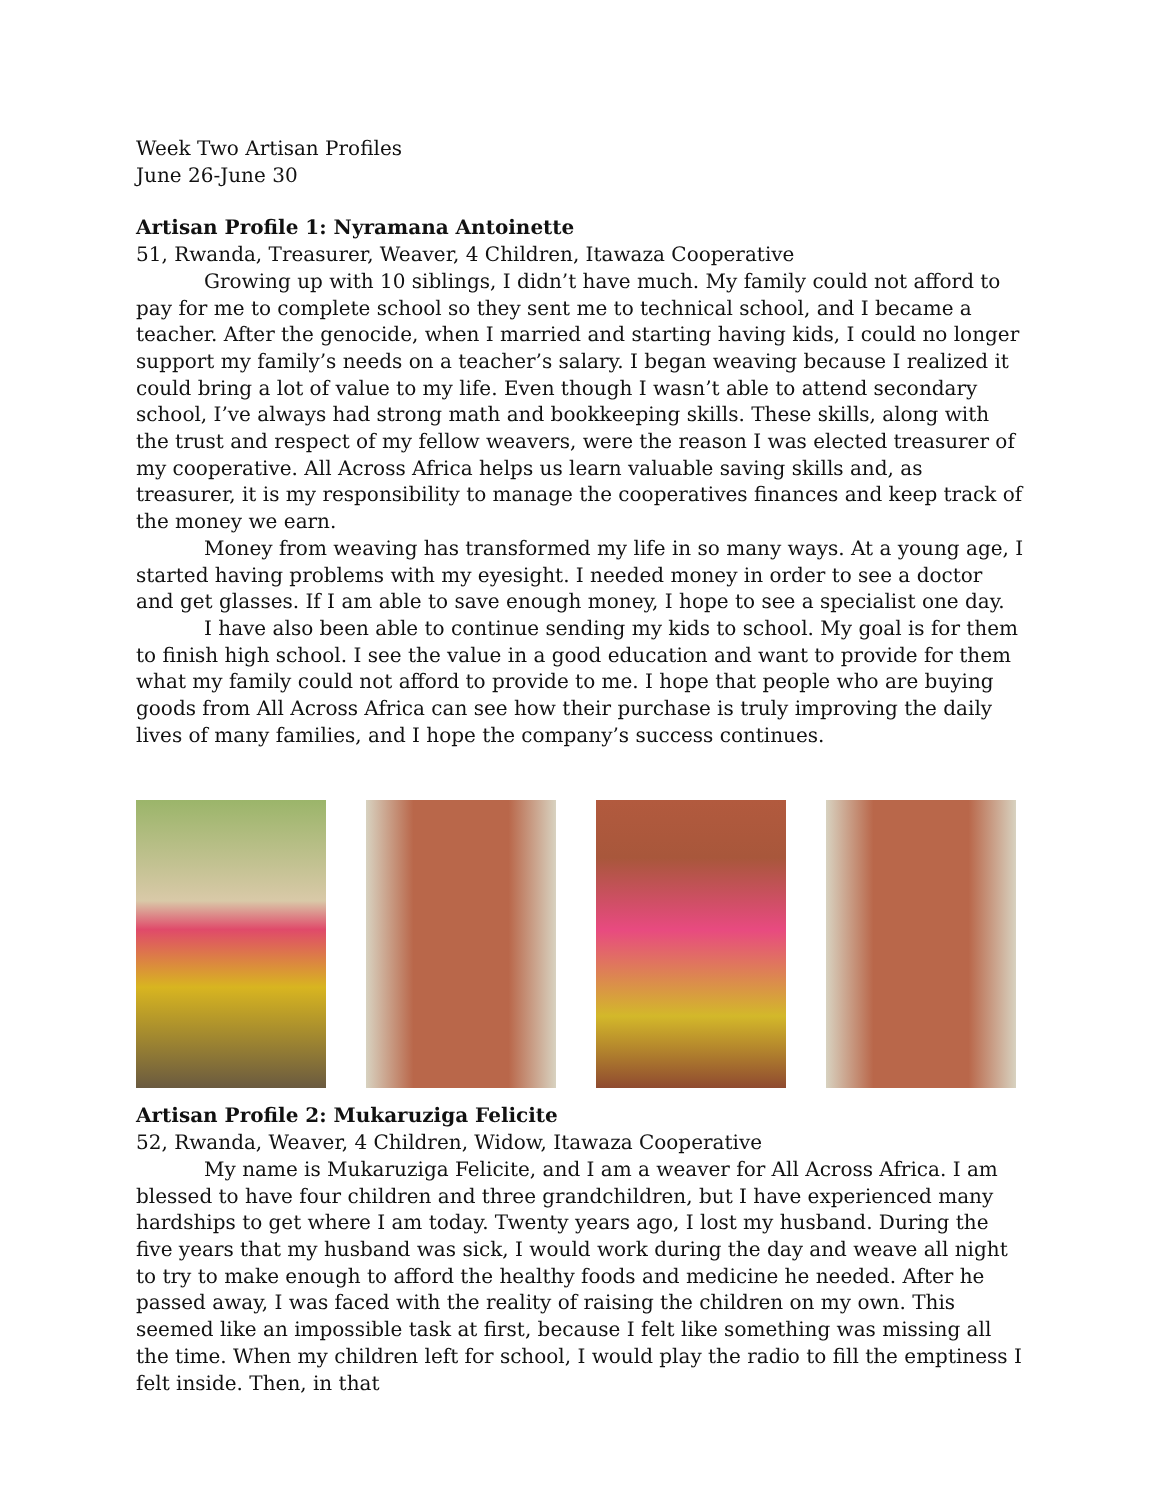Week Two Artisan Profiles
June 26-June 30
Artisan Profile 1: Nyramana Antoinette
51, Rwanda, Treasurer, Weaver, 4 Children, Itawaza Cooperative
Growing up with 10 siblings, I didn’t have much. My family could not afford to pay for me to complete school so they sent me to technical school, and I became a teacher. After the genocide, when I married and starting having kids, I could no longer support my family’s needs on a teacher’s salary. I began weaving because I realized it could bring a lot of value to my life. Even though I wasn’t able to attend secondary school, I’ve always had strong math and bookkeeping skills. These skills, along with the trust and respect of my fellow weavers, were the reason I was elected treasurer of my cooperative. All Across Africa helps us learn valuable saving skills and, as treasurer, it is my responsibility to manage the cooperatives finances and keep track of the money we earn.
Money from weaving has transformed my life in so many ways. At a young age, I started having problems with my eyesight. I needed money in order to see a doctor and get glasses. If I am able to save enough money, I hope to see a specialist one day.
I have also been able to continue sending my kids to school. My goal is for them to finish high school. I see the value in a good education and want to provide for them what my family could not afford to provide to me. I hope that people who are buying goods from All Across Africa can see how their purchase is truly improving the daily lives of many families, and I hope the company’s success continues.
Artisan Profile 2: Mukaruziga Felicite
52, Rwanda, Weaver, 4 Children, Widow, Itawaza Cooperative
My name is Mukaruziga Felicite, and I am a weaver for All Across Africa. I am blessed to have four children and three grandchildren, but I have experienced many hardships to get where I am today. Twenty years ago, I lost my husband. During the five years that my husband was sick, I would work during the day and weave all night to try to make enough to afford the healthy foods and medicine he needed. After he passed away, I was faced with the reality of raising the children on my own. This seemed like an impossible task at first, because I felt like something was missing all the time. When my children left for school, I would play the radio to fill the emptiness I felt inside. Then, in that